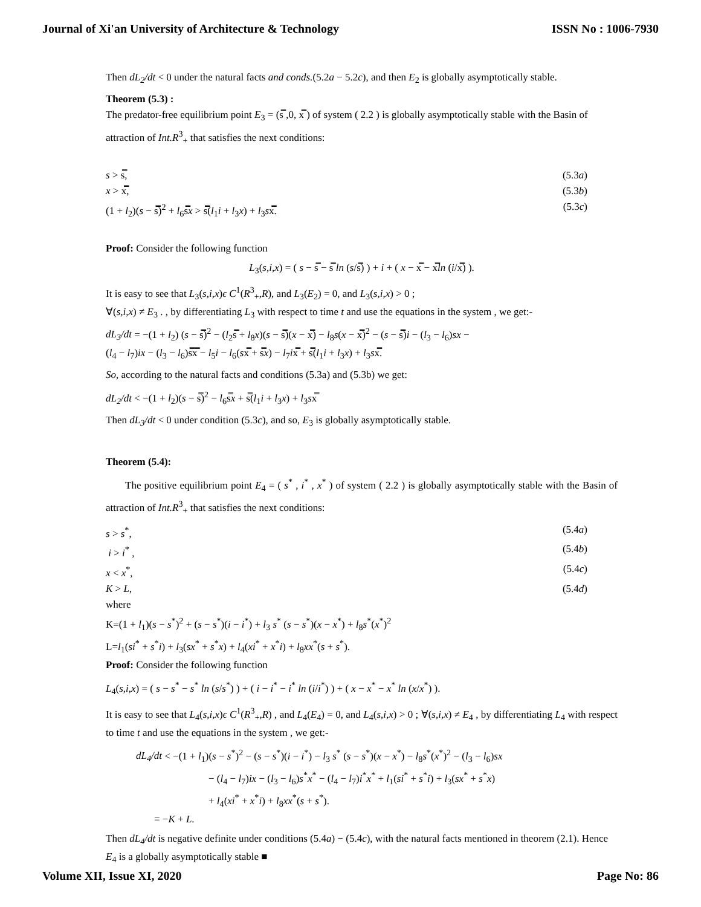Journal of Xi'an University of Architecture & Technology ISSN No : 1006-7930
Then dL<sub>2</sub>/dt < 0 under the natural facts and conds.(5.2a − 5.2c), and then E<sub>2</sub> is globally asymptotically stable.
Theorem (5.3) :
The predator-free equilibrium point E<sub>3</sub> = (s̿ ,0, x̿ ) of system ( 2.2 ) is globally asymptotically stable with the Basin of attraction of Int.R<sup>3</sup><sub>+</sub> that satisfies the next conditions:
s > s̿, (5.3a)
x > x̿, (5.3b)
(1 + l<sub>2</sub>)(s − s̿)<sup>2</sup> + l<sub>6</sub>s̿x > s̿(l<sub>1</sub>i + l<sub>3</sub>x) + l<sub>3</sub>sx̿. (5.3c)
Proof: Consider the following function
L<sub>3</sub>(s,i,x) = ( s − s̿ − s̿ ln (s/s̿) ) + i + ( x − x̿ − x̿ln (i/x̿) ).
It is easy to see that L<sub>3</sub>(s,i,x)ϵ C<sup>1</sup>(R<sup>3</sup><sub>+</sub>,R), and L<sub>3</sub>(E<sub>2</sub>) = 0, and L<sub>3</sub>(s,i,x) > 0 ;
∀(s,i,x) ≠ E<sub>3</sub> . , by differentiating L<sub>3</sub> with respect to time t and use the equations in the system , we get:-
dL<sub>3</sub>/dt = −(1 + l<sub>2</sub>) (s − s̿)<sup>2</sup> − (l<sub>2</sub>s̿ + l<sub>8</sub>x)(s − s̿)(x − x̿) − l<sub>8</sub>s(x − x̿)<sup>2</sup> − (s − s̿)i − (l<sub>3</sub> − l<sub>6</sub>)sx −
(l<sub>4</sub> − l<sub>7</sub>)ix − (l<sub>3</sub> − l<sub>6</sub>)s̿x̿ − l<sub>5</sub>i − l<sub>6</sub>(sx̿ + s̿x) − l<sub>7</sub>ix̿ + s̿(l<sub>1</sub>i + l<sub>3</sub>x) + l<sub>3</sub>sx̿.
So, according to the natural facts and conditions (5.3a) and (5.3b) we get:
dL<sub>2</sub>/dt < −(1 + l<sub>2</sub>)(s − s̿)<sup>2</sup> − l<sub>6</sub>s̿x + s̿(l<sub>1</sub>i + l<sub>3</sub>x) + l<sub>3</sub>sx̿
Then dL<sub>3</sub>/dt < 0 under condition (5.3c), and so, E<sub>3</sub> is globally asymptotically stable.
Theorem (5.4):
The positive equilibrium point E<sub>4</sub> = ( s<sup>*</sup> , i<sup>*</sup> , x<sup>*</sup> ) of system ( 2.2 ) is globally asymptotically stable with the Basin of attraction of Int.R<sup>3</sup><sub>+</sub> that satisfies the next conditions:
s > s<sup>*</sup>, (5.4a)
i > i<sup>*</sup> , (5.4b)
x < x<sup>*</sup>, (5.4c)
K > L, (5.4d)
where
K=(1 + l<sub>1</sub>)(s − s<sup>*</sup>)<sup>2</sup> + (s − s<sup>*</sup>)(i − i<sup>*</sup>) + l<sub>3</sub> s<sup>*</sup> (s − s<sup>*</sup>)(x − x<sup>*</sup>) + l<sub>8</sub>s<sup>*</sup>(x<sup>*</sup>)<sup>2</sup>
L=l<sub>1</sub>(si<sup>*</sup> + s<sup>*</sup>i) + l<sub>3</sub>(sx<sup>*</sup> + s<sup>*</sup>x) + l<sub>4</sub>(xi<sup>*</sup> + x<sup>*</sup>i) + l<sub>8</sub>xx<sup>*</sup>(s + s<sup>*</sup>).
Proof: Consider the following function
L<sub>4</sub>(s,i,x) = ( s − s<sup>*</sup> − s<sup>*</sup> ln (s/s<sup>*</sup>) ) + ( i − i<sup>*</sup> − i<sup>*</sup> ln (i/i<sup>*</sup>) ) + ( x − x<sup>*</sup> − x<sup>*</sup> ln (x/x<sup>*</sup>) ).
It is easy to see that L<sub>4</sub>(s,i,x)ϵ C<sup>1</sup>(R<sup>3</sup><sub>+</sub>,R) , and L<sub>4</sub>(E<sub>4</sub>) = 0, and L<sub>4</sub>(s,i,x) > 0 ; ∀(s,i,x) ≠ E<sub>4</sub> , by differentiating L<sub>4</sub> with respect to time t and use the equations in the system , we get:-
dL<sub>4</sub>/dt < −(1 + l<sub>1</sub>)(s − s<sup>*</sup>)<sup>2</sup> − (s − s<sup>*</sup>)(i − i<sup>*</sup>) − l<sub>3</sub> s<sup>*</sup> (s − s<sup>*</sup>)(x − x<sup>*</sup>) − l<sub>8</sub>s<sup>*</sup>(x<sup>*</sup>)<sup>2</sup> − (l<sub>3</sub> − l<sub>6</sub>)sx
− (l<sub>4</sub> − l<sub>7</sub>)ix − (l<sub>3</sub> − l<sub>6</sub>)s<sup>*</sup>x<sup>*</sup> − (l<sub>4</sub> − l<sub>7</sub>)i<sup>*</sup>x<sup>*</sup> + l<sub>1</sub>(si<sup>*</sup> + s<sup>*</sup>i) + l<sub>3</sub>(sx<sup>*</sup> + s<sup>*</sup>x)
+ l<sub>4</sub>(xi<sup>*</sup> + x<sup>*</sup>i) + l<sub>8</sub>xx<sup>*</sup>(s + s<sup>*</sup>).
= −K + L.
Then dL<sub>4</sub>/dt is negative definite under conditions (5.4a) − (5.4c), with the natural facts mentioned in theorem (2.1). Hence E<sub>4</sub> is a globally asymptotically stable ■
Volume XII, Issue XI, 2020 Page No: 86